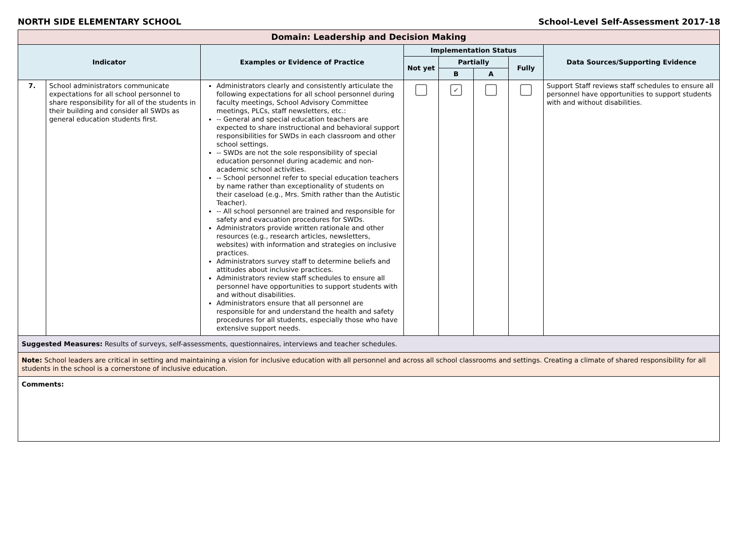NORTH SIDE ELEMENTARY SCHOOL School-Level Self-Assessment 2017-18
| Domain: Leadership and Decision Making | | | | | | | |
| --- | --- | --- | --- | --- | --- | --- | --- |
| Indicator | | Examples or Evidence of Practice | Implementation Status | | | | Data Sources/Supporting Evidence |
| | | | Not yet | Partially | | Fully | |
| | | | | B | A | | |
| 7. | School administrators communicate expectations for all school personnel to share responsibility for all of the students in their building and consider all SWDs as general education students first. | Administrators clearly and consistently articulate the following expectations for all school personnel during faculty meetings, School Advisory Committee meetings, PLCs, staff newsletters, etc.: -- General and special education teachers are expected to share instructional and behavioral support responsibilities for SWDs in each classroom and other school settings. -- SWDs are not the sole responsibility of special education personnel during academic and non-academic school activities. -- School personnel refer to special education teachers by name rather than exceptionality of students on their caseload (e.g., Mrs. Smith rather than the Autistic Teacher). -- All school personnel are trained and responsible for safety and evacuation procedures for SWDs. Administrators provide written rationale and other resources (e.g., research articles, newsletters, websites) with information and strategies on inclusive practices. Administrators survey staff to determine beliefs and attitudes about inclusive practices. Administrators review staff schedules to ensure all personnel have opportunities to support students with and without disabilities. Administrators ensure that all personnel are responsible for and understand the health and safety procedures for all students, especially those who have extensive support needs. | | ✔ | | | Support Staff reviews staff schedules to ensure all personnel have opportunities to support students with and without disabilities. |
| Suggested Measures: Results of surveys, self-assessments, questionnaires, interviews and teacher schedules. | | | | | | | |
| Note: School leaders are critical in setting and maintaining a vision for inclusive education with all personnel and across all school classrooms and settings. Creating a climate of shared responsibility for all students in the school is a cornerstone of inclusive education. | | | | | | | |
| Comments: | | | | | | | |